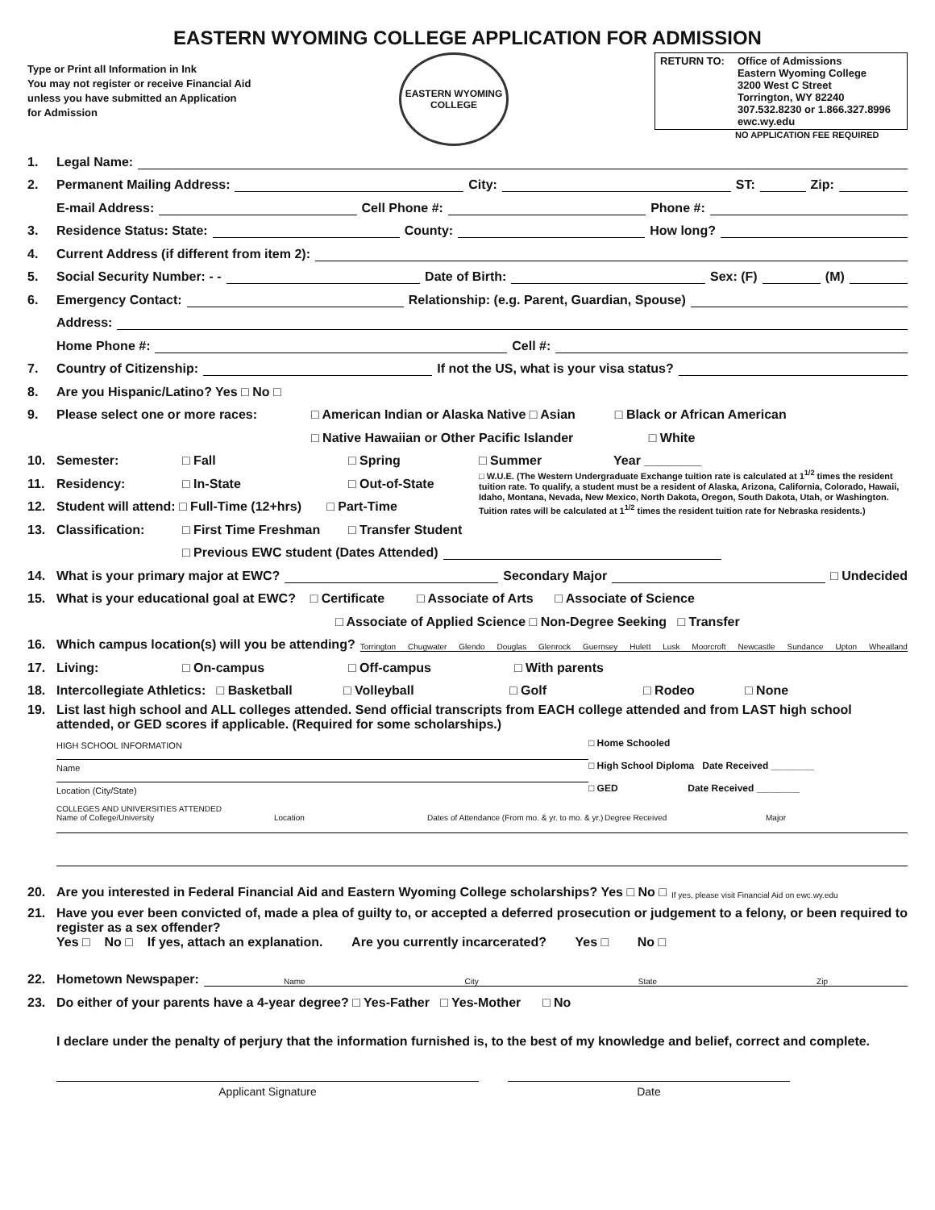EASTERN WYOMING COLLEGE APPLICATION FOR ADMISSION
Type or Print all Information in Ink
You may not register or receive Financial Aid unless you have submitted an Application for Admission
EASTERN WYOMING
COLLEGE
RETURN TO: Office of Admissions
Eastern Wyoming College
3200 West C Street
Torrington, WY 82240
307.532.8230 or 1.866.327.8996
ewc.wy.edu
NO APPLICATION FEE REQUIRED
1. Legal Name:
2. Permanent Mailing Address: City: ST: Zip:
E-mail Address: Cell Phone #: Phone #:
3. Residence Status: State: County: How long?
4. Current Address (if different from item 2):
5. Social Security Number: - - Date of Birth: Sex: (F) (M)
6. Emergency Contact: Relationship: (e.g. Parent, Guardian, Spouse)
Address:
Home Phone #: Cell #:
7. Country of Citizenship: If not the US, what is your visa status?
8. Are you Hispanic/Latino? Yes □ No □
9. Please select one or more races: □ American Indian or Alaska Native □ Asian □ Black or African American
□ Native Hawaiian or Other Pacific Islander □ White
10. Semester: □ Fall □ Spring
11. Residency: □ In-State □ Out-of-State
12. Student will attend: □ Full-Time (12+hrs) □ Part-Time
13. Classification: □ First Time Freshman □ Transfer Student
□ Summer Year ________
□ W.U.E. (The Western Undergraduate Exchange tuition rate is calculated at 1<sup>1/2</sup> times the resident tuition rate. To qualify, a student must be a resident of Alaska, Arizona, California, Colorado, Hawaii, Idaho, Montana, Nevada, New Mexico, North Dakota, Oregon, South Dakota, Utah, or Washington. Tuition rates will be calculated at 1<sup>1/2</sup> times the resident tuition rate for Nebraska residents.)
□ Previous EWC student (Dates Attended)
14. What is your primary major at EWC? Secondary Major □ Undecided
15. What is your educational goal at EWC? □ Certificate □ Associate of Arts □ Associate of Science
□ Associate of Applied Science □ Non-Degree Seeking □ Transfer
16. Which campus location(s) will you be attending? Torrington Chugwater Glendo Douglas Glenrock Guernsey Hulett Lusk Moorcroft Newcastle Sundance Upton Wheatland
17. Living: □ On-campus □ Off-campus □ With parents
18. Intercollegiate Athletics: □ Basketball □ Volleyball □ Golf □ Rodeo □ None
19. List last high school and ALL colleges attended. Send official transcripts from EACH college attended and from LAST high school attended, or GED scores if applicable. (Required for some scholarships.)
HIGH SCHOOL INFORMATION
Name
Location (City/State)
□ Home Schooled
□ High School Diploma Date Received ________
□ GED Date Received ________
COLLEGES AND UNIVERSITIES ATTENDED
Name of College/University Location Dates of Attendance (From mo. & yr. to mo. & yr.) Degree Received Major
20. Are you interested in Federal Financial Aid and Eastern Wyoming College scholarships? Yes □ No □ If yes, please visit Financial Aid on ewc.wy.edu
21. Have you ever been convicted of, made a plea of guilty to, or accepted a deferred prosecution or judgement to a felony, or been required to register as a sex offender?
Yes □ No □ If yes, attach an explanation. Are you currently incarcerated? Yes □ No □
22. Hometown Newspaper: Name City State Zip
23. Do either of your parents have a 4-year degree? □ Yes-Father □ Yes-Mother □ No
I declare under the penalty of perjury that the information furnished is, to the best of my knowledge and belief, correct and complete.
Applicant Signature Date